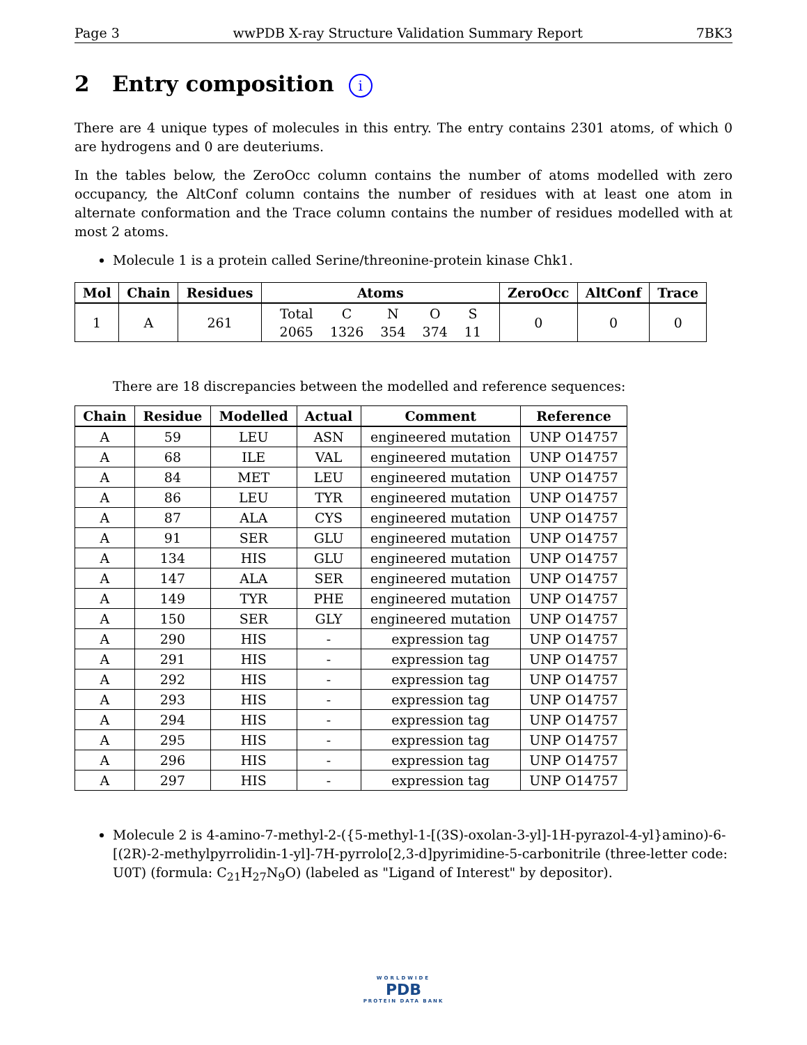Page 3 wwPDB X-ray Structure Validation Summary Report 7BK3
2 Entry composition i
There are 4 unique types of molecules in this entry. The entry contains 2301 atoms, of which 0 are hydrogens and 0 are deuteriums.
In the tables below, the ZeroOcc column contains the number of atoms modelled with zero occupancy, the AltConf column contains the number of residues with at least one atom in alternate conformation and the Trace column contains the number of residues modelled with at most 2 atoms.
Molecule 1 is a protein called Serine/threonine-protein kinase Chk1.
| Mol | Chain | Residues | Atoms | ZeroOcc | AltConf | Trace |
| --- | --- | --- | --- | --- | --- | --- |
| 1 | A | 261 | / Total / C / N / O / S / / 2065 / 1326 / 354 / 374 / 11 / | 0 | 0 | 0 |
There are 18 discrepancies between the modelled and reference sequences:
| Chain | Residue | Modelled | Actual | Comment | Reference |
| --- | --- | --- | --- | --- | --- |
| A | 59 | LEU | ASN | engineered mutation | UNP O14757 |
| A | 68 | ILE | VAL | engineered mutation | UNP O14757 |
| A | 84 | MET | LEU | engineered mutation | UNP O14757 |
| A | 86 | LEU | TYR | engineered mutation | UNP O14757 |
| A | 87 | ALA | CYS | engineered mutation | UNP O14757 |
| A | 91 | SER | GLU | engineered mutation | UNP O14757 |
| A | 134 | HIS | GLU | engineered mutation | UNP O14757 |
| A | 147 | ALA | SER | engineered mutation | UNP O14757 |
| A | 149 | TYR | PHE | engineered mutation | UNP O14757 |
| A | 150 | SER | GLY | engineered mutation | UNP O14757 |
| A | 290 | HIS | - | expression tag | UNP O14757 |
| A | 291 | HIS | - | expression tag | UNP O14757 |
| A | 292 | HIS | - | expression tag | UNP O14757 |
| A | 293 | HIS | - | expression tag | UNP O14757 |
| A | 294 | HIS | - | expression tag | UNP O14757 |
| A | 295 | HIS | - | expression tag | UNP O14757 |
| A | 296 | HIS | - | expression tag | UNP O14757 |
| A | 297 | HIS | - | expression tag | UNP O14757 |
Molecule 2 is 4-amino-7-methyl-2-({5-methyl-1-[(3S)-oxolan-3-yl]-1H-pyrazol-4-yl}amino)-6-[(2R)-2-methylpyrrolidin-1-yl]-7H-pyrrolo[2,3-d]pyrimidine-5-carbonitrile (three-letter code: U0T) (formula: C<sub>21</sub>H<sub>27</sub>N<sub>9</sub>O) (labeled as "Ligand of Interest" by depositor).
WORLDWIDE
PDB
PROTEIN DATA BANK